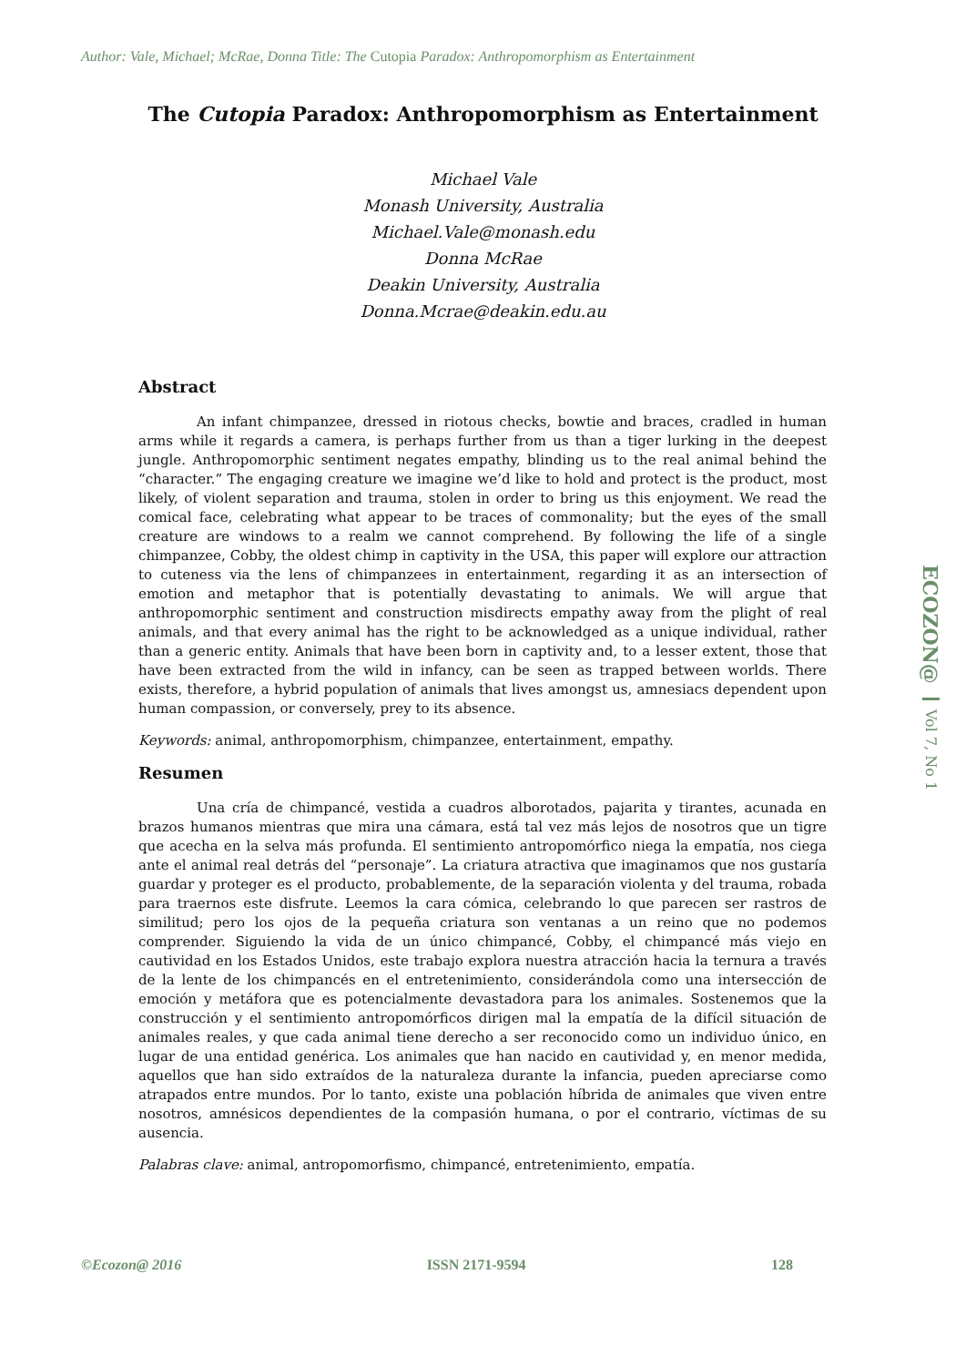Author: Vale, Michael; McRae, Donna Title: The Cutopia Paradox: Anthropomorphism as Entertainment
The Cutopia Paradox: Anthropomorphism as Entertainment
Michael Vale
Monash University, Australia
Michael.Vale@monash.edu
Donna McRae
Deakin University, Australia
Donna.Mcrae@deakin.edu.au
Abstract
An infant chimpanzee, dressed in riotous checks, bowtie and braces, cradled in human arms while it regards a camera, is perhaps further from us than a tiger lurking in the deepest jungle. Anthropomorphic sentiment negates empathy, blinding us to the real animal behind the “character.” The engaging creature we imagine we’d like to hold and protect is the product, most likely, of violent separation and trauma, stolen in order to bring us this enjoyment. We read the comical face, celebrating what appear to be traces of commonality; but the eyes of the small creature are windows to a realm we cannot comprehend. By following the life of a single chimpanzee, Cobby, the oldest chimp in captivity in the USA, this paper will explore our attraction to cuteness via the lens of chimpanzees in entertainment, regarding it as an intersection of emotion and metaphor that is potentially devastating to animals. We will argue that anthropomorphic sentiment and construction misdirects empathy away from the plight of real animals, and that every animal has the right to be acknowledged as a unique individual, rather than a generic entity. Animals that have been born in captivity and, to a lesser extent, those that have been extracted from the wild in infancy, can be seen as trapped between worlds. There exists, therefore, a hybrid population of animals that lives amongst us, amnesiacs dependent upon human compassion, or conversely, prey to its absence.
Keywords: animal, anthropomorphism, chimpanzee, entertainment, empathy.
Resumen
Una cría de chimpancé, vestida a cuadros alborotados, pajarita y tirantes, acunada en brazos humanos mientras que mira una cámara, está tal vez más lejos de nosotros que un tigre que acecha en la selva más profunda. El sentimiento antropomórfico niega la empatía, nos ciega ante el animal real detrás del “personaje”. La criatura atractiva que imaginamos que nos gustaría guardar y proteger es el producto, probablemente, de la separación violenta y del trauma, robada para traernos este disfrute. Leemos la cara cómica, celebrando lo que parecen ser rastros de similitud; pero los ojos de la pequeña criatura son ventanas a un reino que no podemos comprender. Siguiendo la vida de un único chimpancé, Cobby, el chimpancé más viejo en cautividad en los Estados Unidos, este trabajo explora nuestra atracción hacia la ternura a través de la lente de los chimpancés en el entretenimiento, considerándola como una intersección de emoción y metáfora que es potencialmente devastadora para los animales. Sostenemos que la construcción y el sentimiento antropomórficos dirigen mal la empatía de la difícil situación de animales reales, y que cada animal tiene derecho a ser reconocido como un individuo único, en lugar de una entidad genérica. Los animales que han nacido en cautividad y, en menor medida, aquellos que han sido extraídos de la naturaleza durante la infancia, pueden apreciarse como atrapados entre mundos. Por lo tanto, existe una población híbrida de animales que viven entre nosotros, amnésicos dependientes de la compasión humana, o por el contrario, víctimas de su ausencia.
Palabras clave: animal, antropomorfismo, chimpancé, entretenimiento, empatía.
ECOZON@ Vol 7, No 1
©Ecozon@ 2016 ISSN 2171-9594 128